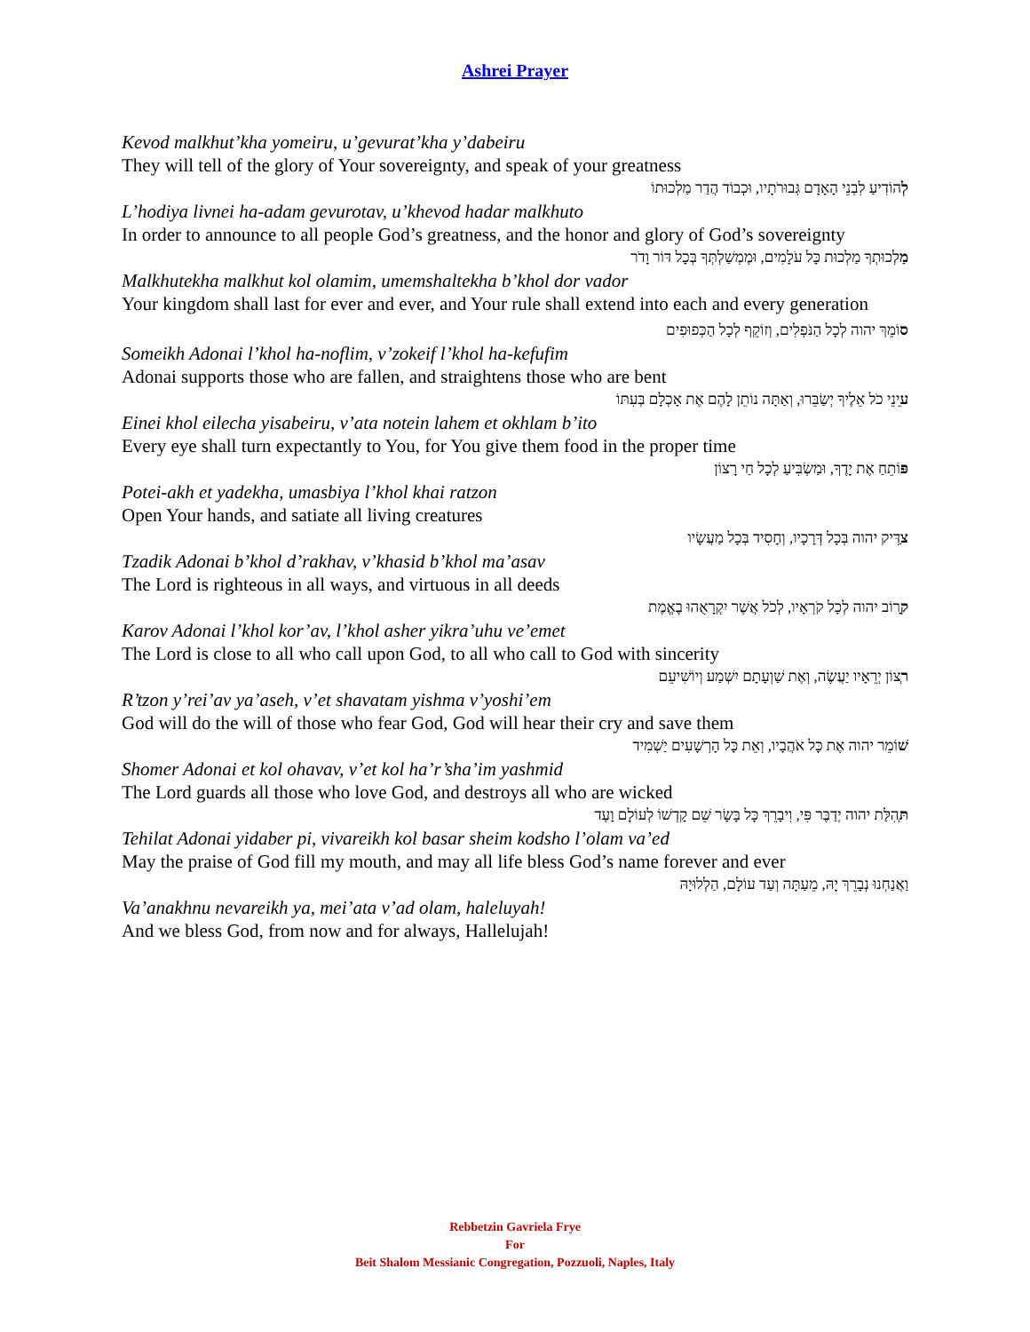Ashrei Prayer
Kevod malkhut’kha yomeiru, u’gevurat’kha y’dabeiru
They will tell of the glory of Your sovereignty, and speak of your greatness
לְהוֹדִיעַ לִבְנֵי הָאָדָם גְּבוּרֹתָיו, וּכְבוֹד הֲדַר מַלְכוּתוֹ
L’hodiya livnei ha-adam gevurotav, u’khevod hadar malkhuto
In order to announce to all people God’s greatness, and the honor and glory of God’s sovereignty
מַלְכוּתְךָ מַלְכוּת כָּל עֹלָמִים, וּמֶמְשַׁלְתְּךָ בְּכָל דּוֹר וָדֹר
Malkhutekha malkhut kol olamim, umemshaltekha b’khol dor vador
Your kingdom shall last for ever and ever, and Your rule shall extend into each and every generation
סוֹמֵךְ יהוה לְכָל הַנֹּפְלִים, וְזוֹקֵף לְכָל הַכְּפוּפִים
Someikh Adonai l’khol ha-noflim, v’zokeif l’khol ha-kefufim
Adonai supports those who are fallen, and straightens those who are bent
עֵינֵי כֹל אֵלֶיךָ יְשַׂבֵּרוּ, וְאַתָּה נוֹתֵן לָהֶם אֶת אָכְלָם בְּעִתּוֹ
Einei khol eilecha yisabeiru, v’ata notein lahem et okhlam b’ito
Every eye shall turn expectantly to You, for You give them food in the proper time
פּוֹתֵחַ אֶת יָדֶךָ, וּמַשְׂבִּיעַ לְכָל חַי רָצוֹן
Potei-akh et yadekha, umasbiya l’khol khai ratzon
Open Your hands, and satiate all living creatures
צַדִּיק יהוה בְּכָל דְּרָכָיו, וְחָסִיד בְּכָל מַעֲשָׂיו
Tzadik Adonai b’khol d’rakhav, v’khasid b’khol ma’asav
The Lord is righteous in all ways, and virtuous in all deeds
קָרוֹב יהוה לְכָל קֹרְאָיו, לְכֹל אֲשֶׁר יִקְרָאֻהוּ בֶאֱמֶת
Karov Adonai l’khol kor’av, l’khol asher yikra’uhu ve’emet
The Lord is close to all who call upon God, to all who call to God with sincerity
רְצוֹן יְרֵאָיו יַעֲשֶׂה, וְאֶת שַׁוְעָתָם יִשְׁמַע וְיוֹשִׁיעֵם
R’tzon y’rei’av ya’aseh, v’et shavatam yishma v’yoshi’em
God will do the will of those who fear God, God will hear their cry and save them
שׁוֹמֵר יהוה אֶת כָּל אֹהֲבָיו, וְאֵת כָּל הָרְשָׁעִים יַשְׁמִיד
Shomer Adonai et kol ohavav, v’et kol ha’r’sha’im yashmid
The Lord guards all those who love God, and destroys all who are wicked
תְּהִלַּת יהוה יְדַבֶּר פִּי, וִיבָרֵךְ כָּל בָּשָׂר שֵׁם קָדְשׁוֹ לְעוֹלָם וָעֶד
Tehilat Adonai yidaber pi, vivareikh kol basar sheim kodsho l’olam va’ed
May the praise of God fill my mouth, and may all life bless God’s name forever and ever
וַאֲנַחְנוּ נְבָרֵךְ יָהּ, מֵעַתָּה וְעַד עוֹלָם, הַלְלוּיָהּ
Va’anakhnu nevareikh ya, mei’ata v’ad olam, haleluyah!
And we bless God, from now and for always, Hallelujah!
Rebbetzin Gavriela Frye
For
Beit Shalom Messianic Congregation, Pozzuoli, Naples, Italy